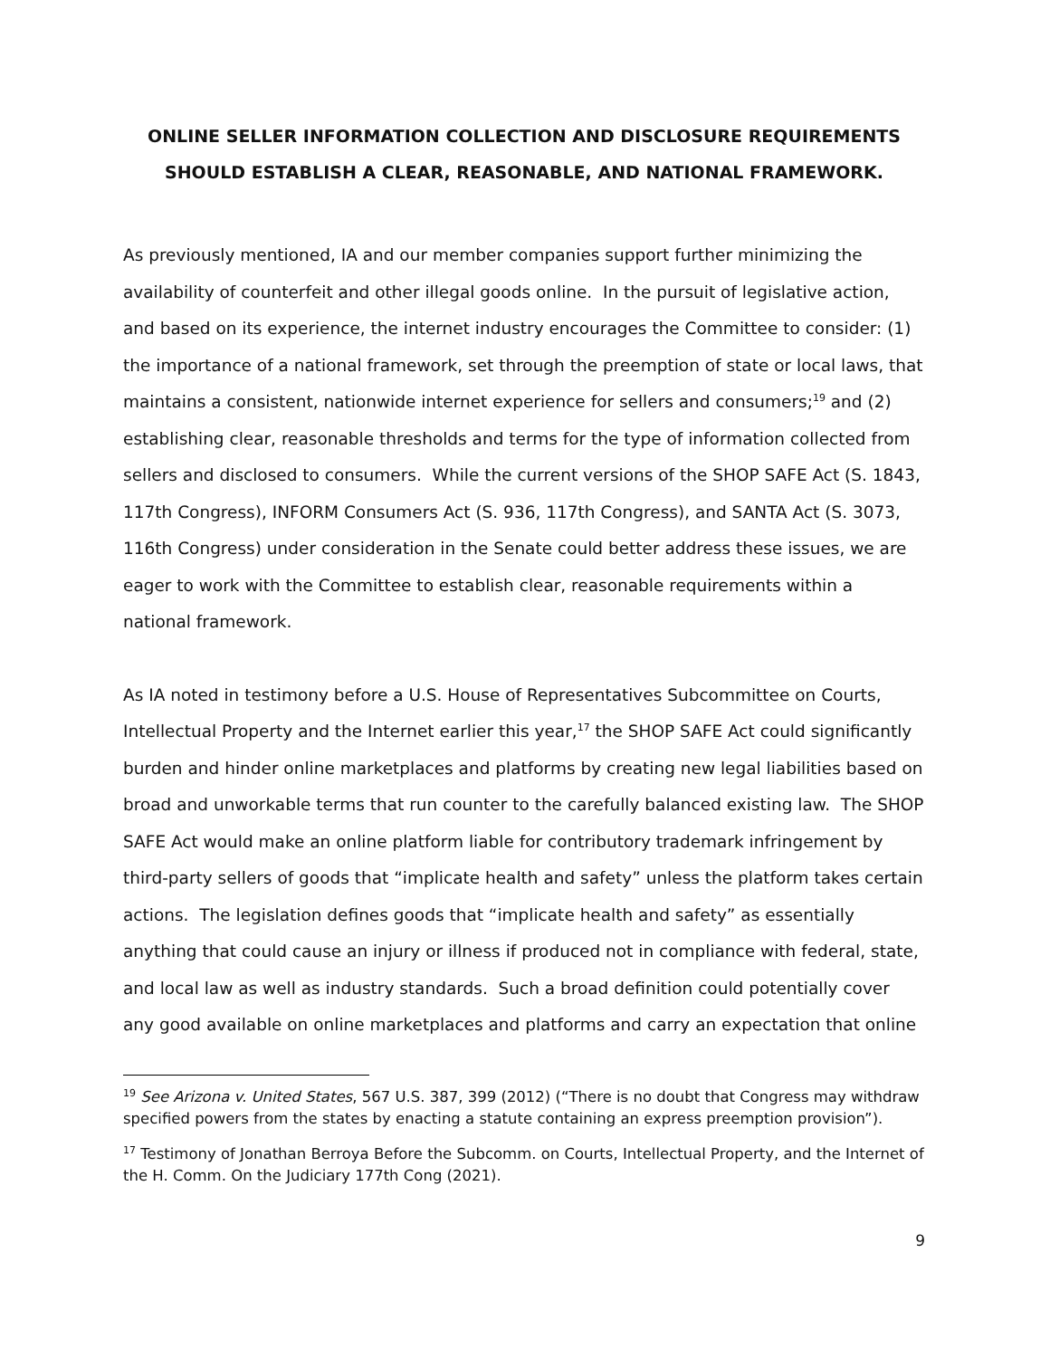ONLINE SELLER INFORMATION COLLECTION AND DISCLOSURE REQUIREMENTS SHOULD ESTABLISH A CLEAR, REASONABLE, AND NATIONAL FRAMEWORK.
As previously mentioned, IA and our member companies support further minimizing the availability of counterfeit and other illegal goods online. In the pursuit of legislative action, and based on its experience, the internet industry encourages the Committee to consider: (1) the importance of a national framework, set through the preemption of state or local laws, that maintains a consistent, nationwide internet experience for sellers and consumers;<sup>19</sup> and (2) establishing clear, reasonable thresholds and terms for the type of information collected from sellers and disclosed to consumers. While the current versions of the SHOP SAFE Act (S. 1843, 117th Congress), INFORM Consumers Act (S. 936, 117th Congress), and SANTA Act (S. 3073, 116th Congress) under consideration in the Senate could better address these issues, we are eager to work with the Committee to establish clear, reasonable requirements within a national framework.
As IA noted in testimony before a U.S. House of Representatives Subcommittee on Courts, Intellectual Property and the Internet earlier this year,<sup>17</sup> the SHOP SAFE Act could significantly burden and hinder online marketplaces and platforms by creating new legal liabilities based on broad and unworkable terms that run counter to the carefully balanced existing law. The SHOP SAFE Act would make an online platform liable for contributory trademark infringement by third-party sellers of goods that “implicate health and safety” unless the platform takes certain actions. The legislation defines goods that “implicate health and safety” as essentially anything that could cause an injury or illness if produced not in compliance with federal, state, and local law as well as industry standards. Such a broad definition could potentially cover any good available on online marketplaces and platforms and carry an expectation that online
<sup>19</sup> See Arizona v. United States, 567 U.S. 387, 399 (2012) (“There is no doubt that Congress may withdraw specified powers from the states by enacting a statute containing an express preemption provision”).
<sup>17</sup> Testimony of Jonathan Berroya Before the Subcomm. on Courts, Intellectual Property, and the Internet of the H. Comm. On the Judiciary 177th Cong (2021).
9